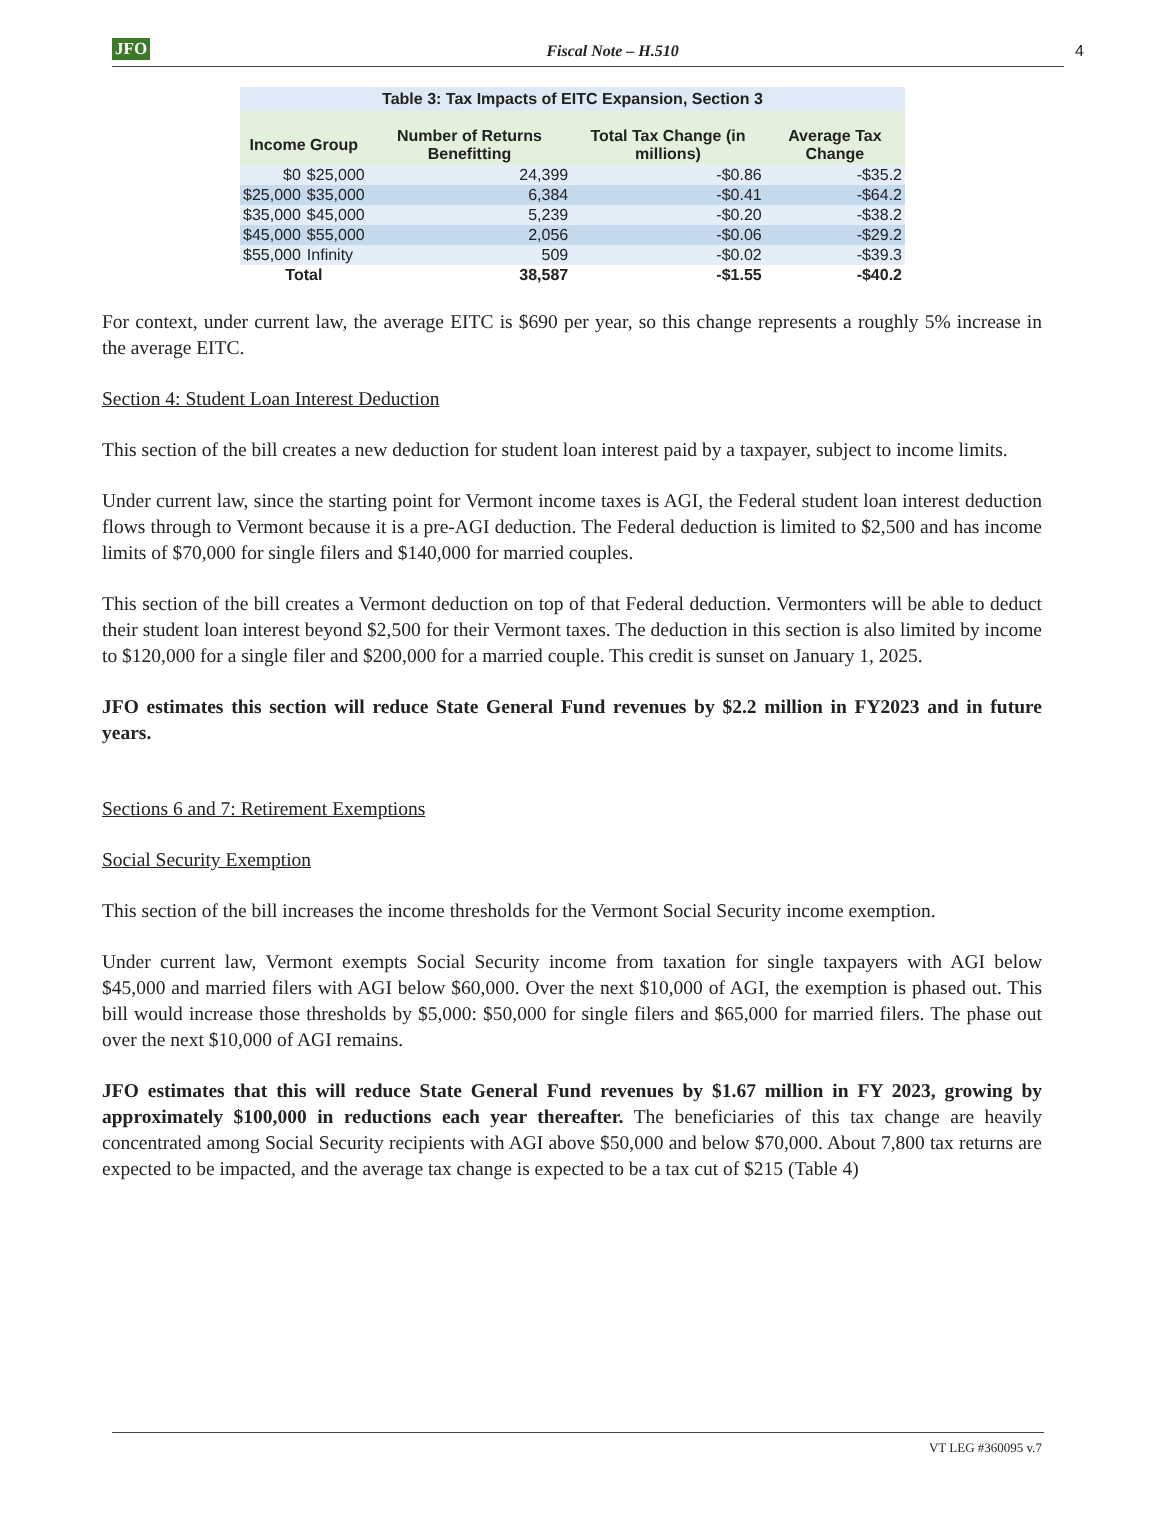JFO Fiscal Note – H.510 4
| Table 3: Tax Impacts of EITC Expansion, Section 3 | | | | |
| Income Group | | Number of Returns Benefitting | Total Tax Change (in millions) | Average Tax Change |
| $0 | $25,000 | 24,399 | -$0.86 | -$35.2 |
| $25,000 | $35,000 | 6,384 | -$0.41 | -$64.2 |
| $35,000 | $45,000 | 5,239 | -$0.20 | -$38.2 |
| $45,000 | $55,000 | 2,056 | -$0.06 | -$29.2 |
| $55,000 | Infinity | 509 | -$0.02 | -$39.3 |
| Total | | 38,587 | -$1.55 | -$40.2 |
For context, under current law, the average EITC is $690 per year, so this change represents a roughly 5% increase in the average EITC.
Section 4: Student Loan Interest Deduction
This section of the bill creates a new deduction for student loan interest paid by a taxpayer, subject to income limits.
Under current law, since the starting point for Vermont income taxes is AGI, the Federal student loan interest deduction flows through to Vermont because it is a pre-AGI deduction. The Federal deduction is limited to $2,500 and has income limits of $70,000 for single filers and $140,000 for married couples.
This section of the bill creates a Vermont deduction on top of that Federal deduction. Vermonters will be able to deduct their student loan interest beyond $2,500 for their Vermont taxes. The deduction in this section is also limited by income to $120,000 for a single filer and $200,000 for a married couple. This credit is sunset on January 1, 2025.
JFO estimates this section will reduce State General Fund revenues by $2.2 million in FY2023 and in future years.
Sections 6 and 7: Retirement Exemptions
Social Security Exemption
This section of the bill increases the income thresholds for the Vermont Social Security income exemption.
Under current law, Vermont exempts Social Security income from taxation for single taxpayers with AGI below $45,000 and married filers with AGI below $60,000. Over the next $10,000 of AGI, the exemption is phased out. This bill would increase those thresholds by $5,000: $50,000 for single filers and $65,000 for married filers. The phase out over the next $10,000 of AGI remains.
JFO estimates that this will reduce State General Fund revenues by $1.67 million in FY 2023, growing by approximately $100,000 in reductions each year thereafter. The beneficiaries of this tax change are heavily concentrated among Social Security recipients with AGI above $50,000 and below $70,000. About 7,800 tax returns are expected to be impacted, and the average tax change is expected to be a tax cut of $215 (Table 4)
VT LEG #360095 v.7